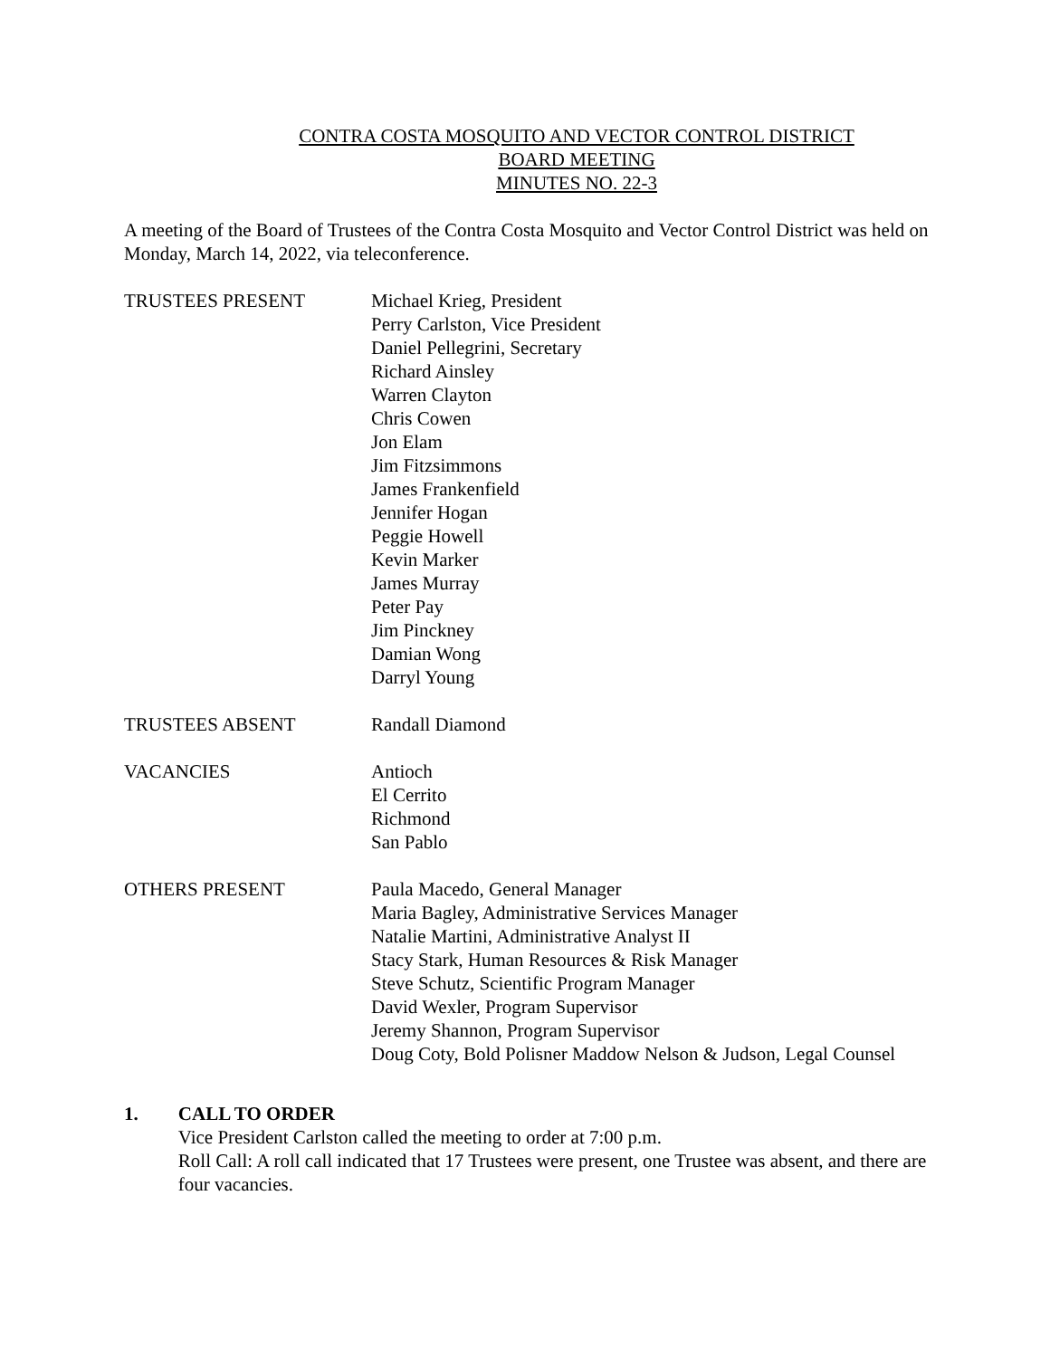CONTRA COSTA MOSQUITO AND VECTOR CONTROL DISTRICT
BOARD MEETING
MINUTES NO. 22-3
A meeting of the Board of Trustees of the Contra Costa Mosquito and Vector Control District was held on Monday, March 14, 2022, via teleconference.
TRUSTEES PRESENT Michael Krieg, President
Perry Carlston, Vice President
Daniel Pellegrini, Secretary
Richard Ainsley
Warren Clayton
Chris Cowen
Jon Elam
Jim Fitzsimmons
James Frankenfield
Jennifer Hogan
Peggie Howell
Kevin Marker
James Murray
Peter Pay
Jim Pinckney
Damian Wong
Darryl Young
TRUSTEES ABSENT Randall Diamond
VACANCIES Antioch
El Cerrito
Richmond
San Pablo
OTHERS PRESENT Paula Macedo, General Manager
Maria Bagley, Administrative Services Manager
Natalie Martini, Administrative Analyst II
Stacy Stark, Human Resources & Risk Manager
Steve Schutz, Scientific Program Manager
David Wexler, Program Supervisor
Jeremy Shannon, Program Supervisor
Doug Coty, Bold Polisner Maddow Nelson & Judson, Legal Counsel
1. CALL TO ORDER
Vice President Carlston called the meeting to order at 7:00 p.m.
Roll Call: A roll call indicated that 17 Trustees were present, one Trustee was absent, and there are four vacancies.